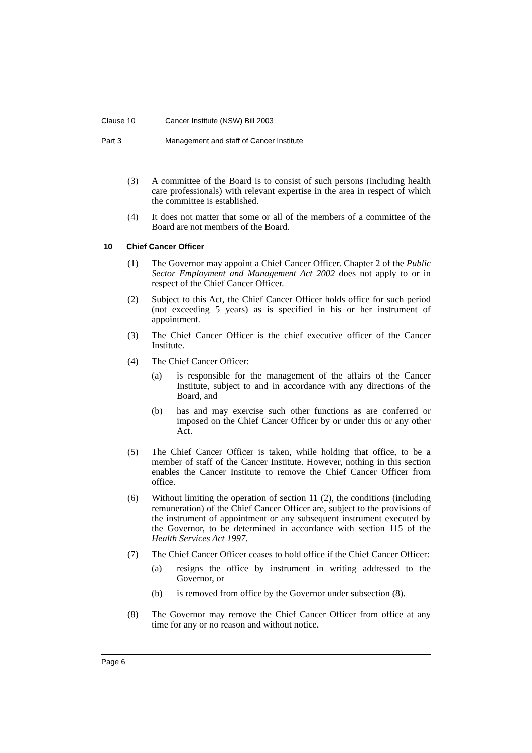Clause 10 Cancer Institute (NSW) Bill 2003
Part 3 Management and staff of Cancer Institute
(3) A committee of the Board is to consist of such persons (including health care professionals) with relevant expertise in the area in respect of which the committee is established.
(4) It does not matter that some or all of the members of a committee of the Board are not members of the Board.
10 Chief Cancer Officer
(1) The Governor may appoint a Chief Cancer Officer. Chapter 2 of the Public Sector Employment and Management Act 2002 does not apply to or in respect of the Chief Cancer Officer.
(2) Subject to this Act, the Chief Cancer Officer holds office for such period (not exceeding 5 years) as is specified in his or her instrument of appointment.
(3) The Chief Cancer Officer is the chief executive officer of the Cancer Institute.
(4) The Chief Cancer Officer:
(a) is responsible for the management of the affairs of the Cancer Institute, subject to and in accordance with any directions of the Board, and
(b) has and may exercise such other functions as are conferred or imposed on the Chief Cancer Officer by or under this or any other Act.
(5) The Chief Cancer Officer is taken, while holding that office, to be a member of staff of the Cancer Institute. However, nothing in this section enables the Cancer Institute to remove the Chief Cancer Officer from office.
(6) Without limiting the operation of section 11 (2), the conditions (including remuneration) of the Chief Cancer Officer are, subject to the provisions of the instrument of appointment or any subsequent instrument executed by the Governor, to be determined in accordance with section 115 of the Health Services Act 1997.
(7) The Chief Cancer Officer ceases to hold office if the Chief Cancer Officer:
(a) resigns the office by instrument in writing addressed to the Governor, or
(b) is removed from office by the Governor under subsection (8).
(8) The Governor may remove the Chief Cancer Officer from office at any time for any or no reason and without notice.
Page 6